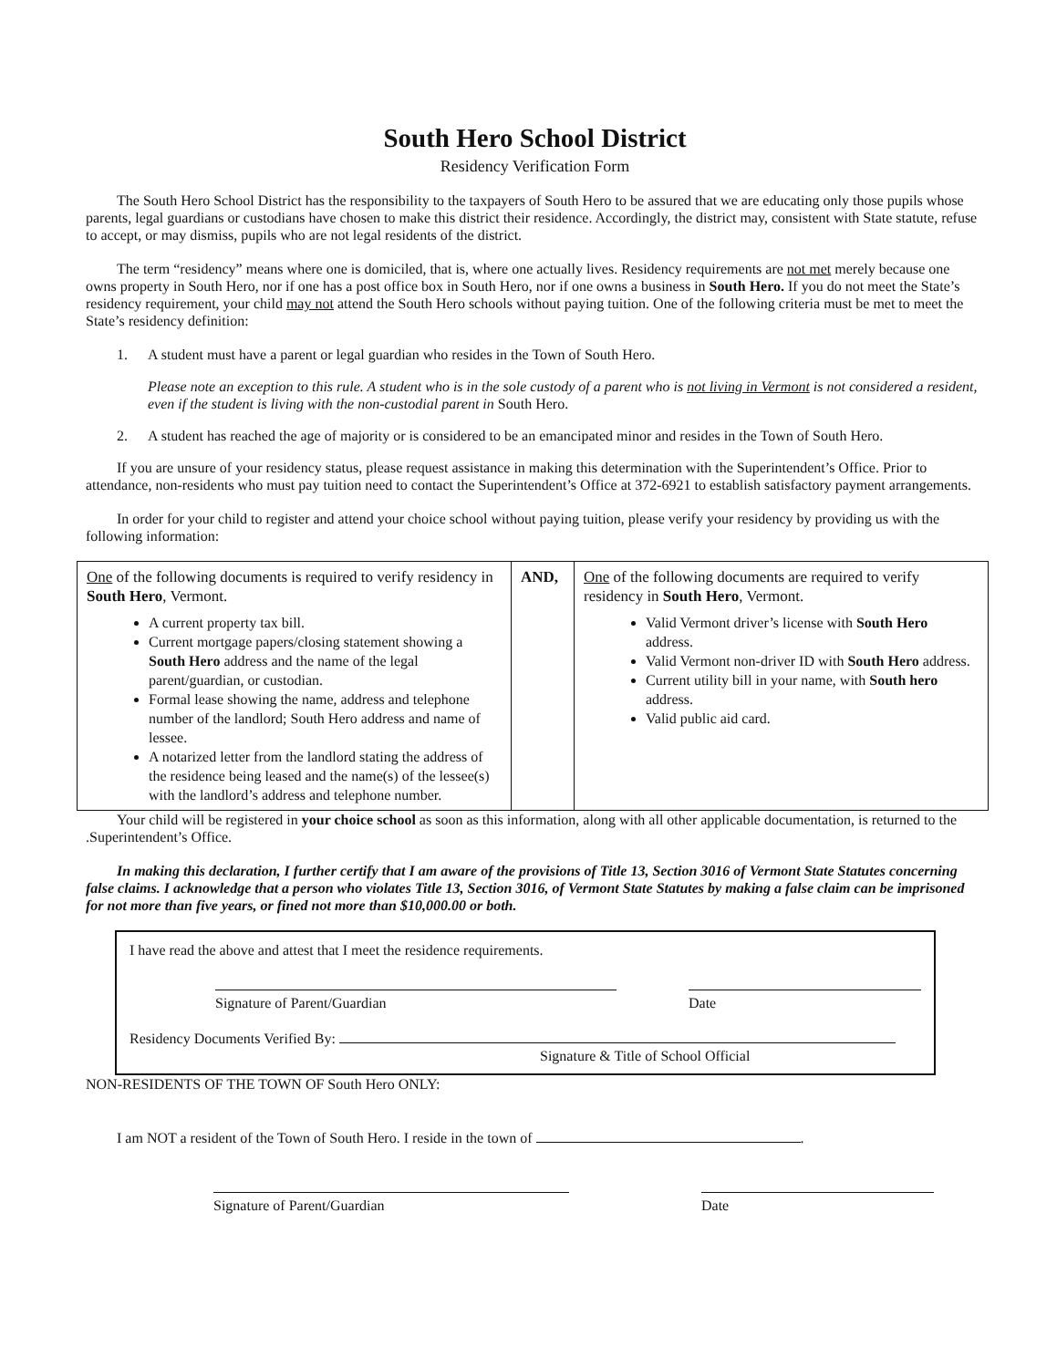South Hero School District
Residency Verification Form
The South Hero School District has the responsibility to the taxpayers of South Hero to be assured that we are educating only those pupils whose parents, legal guardians or custodians have chosen to make this district their residence. Accordingly, the district may, consistent with State statute, refuse to accept, or may dismiss, pupils who are not legal residents of the district.
The term “residency” means where one is domiciled, that is, where one actually lives. Residency requirements are not met merely because one owns property in South Hero, nor if one has a post office box in South Hero, nor if one owns a business in South Hero. If you do not meet the State’s residency requirement, your child may not attend the South Hero schools without paying tuition. One of the following criteria must be met to meet the State’s residency definition:
1. A student must have a parent or legal guardian who resides in the Town of South Hero.
Please note an exception to this rule. A student who is in the sole custody of a parent who is not living in Vermont is not considered a resident, even if the student is living with the non-custodial parent in South Hero.
2. A student has reached the age of majority or is considered to be an emancipated minor and resides in the Town of South Hero.
If you are unsure of your residency status, please request assistance in making this determination with the Superintendent’s Office. Prior to attendance, non-residents who must pay tuition need to contact the Superintendent’s Office at 372-6921 to establish satisfactory payment arrangements.
In order for your child to register and attend your choice school without paying tuition, please verify your residency by providing us with the following information:
| One of the following documents is required to verify residency in South Hero , Vermont. A current property tax bill. Current mortgage papers/closing statement showing a South Hero address and the name of the legal parent/guardian, or custodian. Formal lease showing the name, address and telephone number of the landlord; South Hero address and name of lessee. A notarized letter from the landlord stating the address of the residence being leased and the name(s) of the lessee(s) with the landlord’s address and telephone number. | AND, | One of the following documents are required to verify residency in South Hero , Vermont. Valid Vermont driver’s license with South Hero address. Valid Vermont non-driver ID with South Hero address. Current utility bill in your name, with South hero address. Valid public aid card. |
Your child will be registered in your choice school as soon as this information, along with all other applicable documentation, is returned to the .Superintendent’s Office.
In making this declaration, I further certify that I am aware of the provisions of Title 13, Section 3016 of Vermont State Statutes concerning false claims. I acknowledge that a person who violates Title 13, Section 3016, of Vermont State Statutes by making a false claim can be imprisoned for not more than five years, or fined not more than $10,000.00 or both.
I have read the above and attest that I meet the residence requirements.
Signature of Parent/Guardian Date
Residency Documents Verified By:
Signature & Title of School Official
NON-RESIDENTS OF THE TOWN OF South Hero ONLY:
I am NOT a resident of the Town of South Hero. I reside in the town of .
Signature of Parent/Guardian Date